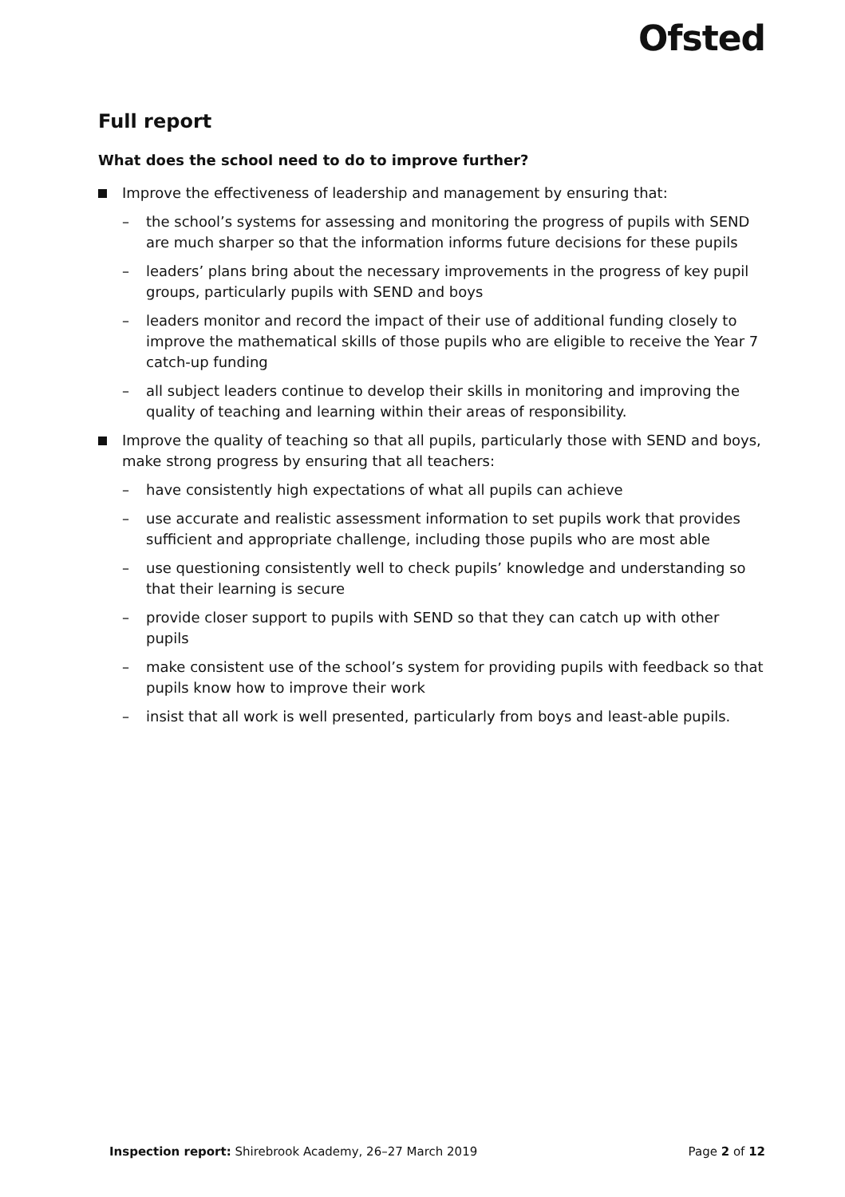Ofsted
Full report
What does the school need to do to improve further?
Improve the effectiveness of leadership and management by ensuring that:
– the school’s systems for assessing and monitoring the progress of pupils with SEND are much sharper so that the information informs future decisions for these pupils
– leaders’ plans bring about the necessary improvements in the progress of key pupil groups, particularly pupils with SEND and boys
– leaders monitor and record the impact of their use of additional funding closely to improve the mathematical skills of those pupils who are eligible to receive the Year 7 catch-up funding
– all subject leaders continue to develop their skills in monitoring and improving the quality of teaching and learning within their areas of responsibility.
Improve the quality of teaching so that all pupils, particularly those with SEND and boys, make strong progress by ensuring that all teachers:
– have consistently high expectations of what all pupils can achieve
– use accurate and realistic assessment information to set pupils work that provides sufficient and appropriate challenge, including those pupils who are most able
– use questioning consistently well to check pupils’ knowledge and understanding so that their learning is secure
– provide closer support to pupils with SEND so that they can catch up with other pupils
– make consistent use of the school’s system for providing pupils with feedback so that pupils know how to improve their work
– insist that all work is well presented, particularly from boys and least-able pupils.
Inspection report: Shirebrook Academy, 26–27 March 2019 Page 2 of 12